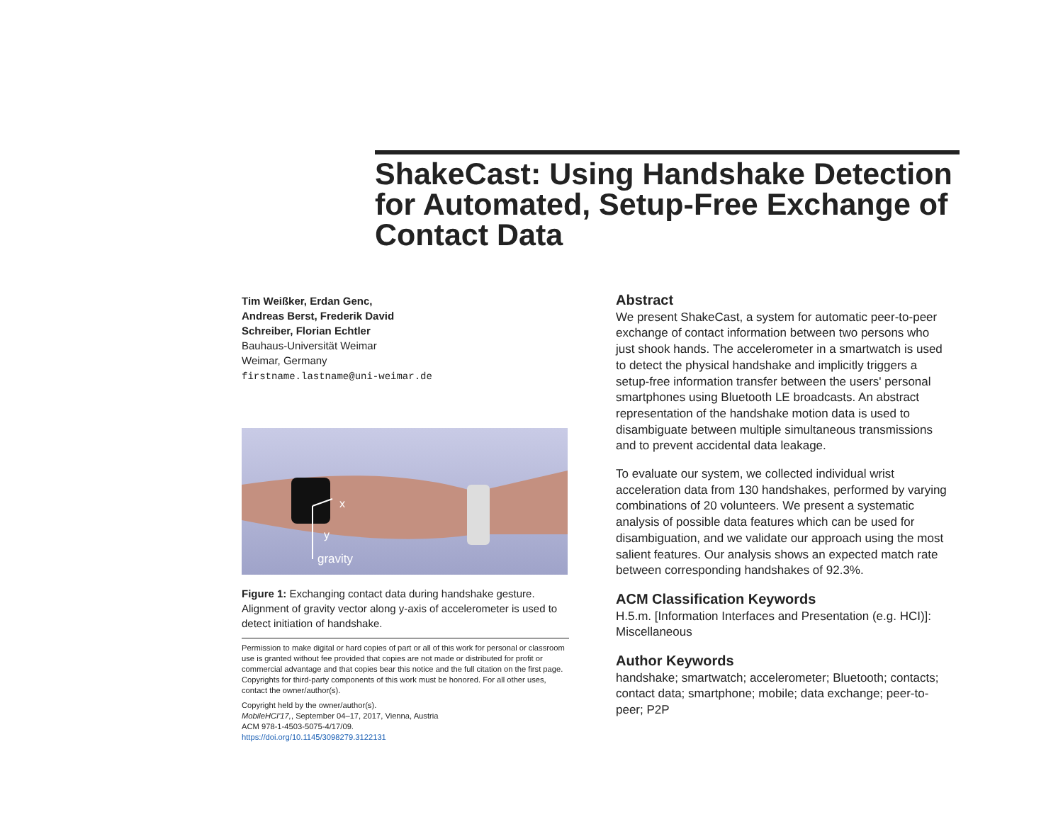ShakeCast: Using Handshake Detection for Automated, Setup-Free Exchange of Contact Data
Tim Weißker, Erdan Genc,
Andreas Berst, Frederik David
Schreiber, Florian Echtler
Bauhaus-Universität Weimar
Weimar, Germany
firstname.lastname@uni-weimar.de
x
y
gravity
Figure 1: Exchanging contact data during handshake gesture. Alignment of gravity vector along y-axis of accelerometer is used to detect initiation of handshake.
Permission to make digital or hard copies of part or all of this work for personal or classroom use is granted without fee provided that copies are not made or distributed for profit or commercial advantage and that copies bear this notice and the full citation on the first page. Copyrights for third-party components of this work must be honored. For all other uses, contact the owner/author(s).
Copyright held by the owner/author(s).
MobileHCI'17,, September 04–17, 2017, Vienna, Austria
ACM 978-1-4503-5075-4/17/09.
https://doi.org/10.1145/3098279.3122131
Abstract
We present ShakeCast, a system for automatic peer-to-peer exchange of contact information between two persons who just shook hands. The accelerometer in a smartwatch is used to detect the physical handshake and implicitly triggers a setup-free information transfer between the users' personal smartphones using Bluetooth LE broadcasts. An abstract representation of the handshake motion data is used to disambiguate between multiple simultaneous transmissions and to prevent accidental data leakage.
To evaluate our system, we collected individual wrist acceleration data from 130 handshakes, performed by varying combinations of 20 volunteers. We present a systematic analysis of possible data features which can be used for disambiguation, and we validate our approach using the most salient features. Our analysis shows an expected match rate between corresponding handshakes of 92.3%.
ACM Classification Keywords
H.5.m. [Information Interfaces and Presentation (e.g. HCI)]: Miscellaneous
Author Keywords
handshake; smartwatch; accelerometer; Bluetooth; contacts; contact data; smartphone; mobile; data exchange; peer-to-peer; P2P